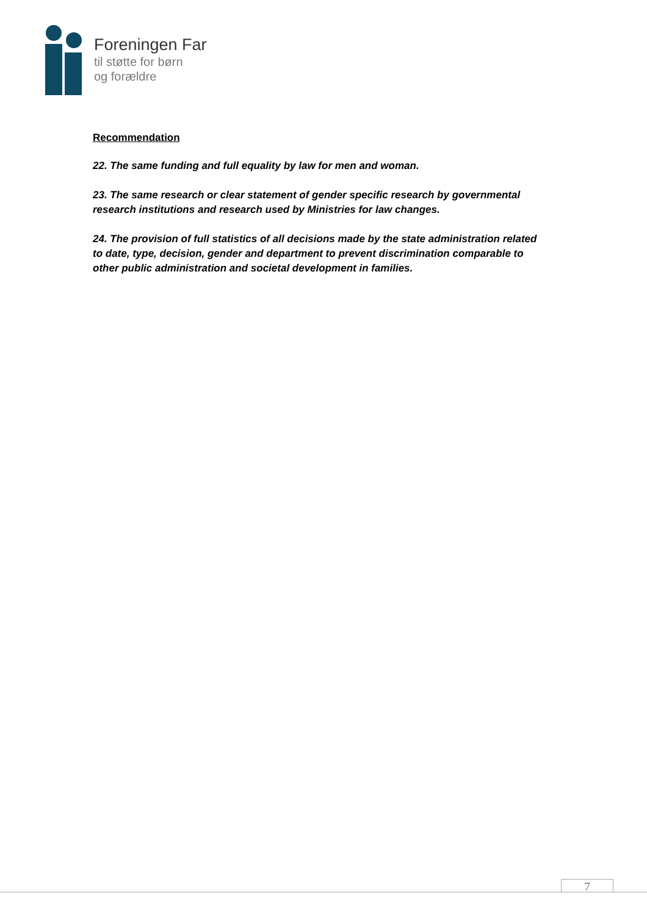Foreningen Far
til støtte for børn
og forældre
Recommendation
22. The same funding and full equality by law for men and woman.
23. The same research or clear statement of gender specific research by governmental research institutions and research used by Ministries for law changes.
24. The provision of full statistics of all decisions made by the state administration related to date, type, decision, gender and department to prevent discrimination comparable to other public administration and societal development in families.
7